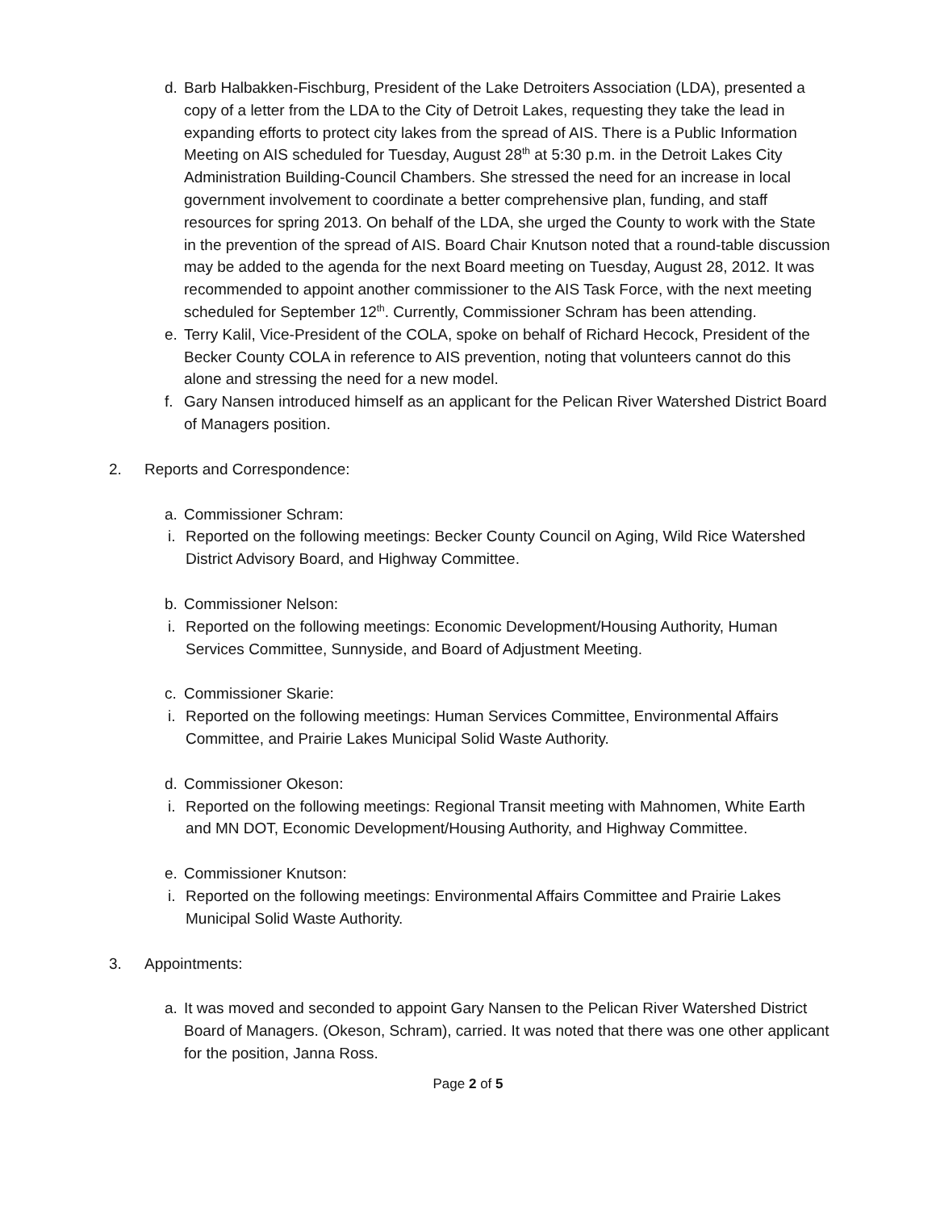d. Barb Halbakken-Fischburg, President of the Lake Detroiters Association (LDA), presented a copy of a letter from the LDA to the City of Detroit Lakes, requesting they take the lead in expanding efforts to protect city lakes from the spread of AIS. There is a Public Information Meeting on AIS scheduled for Tuesday, August 28<sup>th</sup> at 5:30 p.m. in the Detroit Lakes City Administration Building-Council Chambers. She stressed the need for an increase in local government involvement to coordinate a better comprehensive plan, funding, and staff resources for spring 2013. On behalf of the LDA, she urged the County to work with the State in the prevention of the spread of AIS. Board Chair Knutson noted that a round-table discussion may be added to the agenda for the next Board meeting on Tuesday, August 28, 2012. It was recommended to appoint another commissioner to the AIS Task Force, with the next meeting scheduled for September 12<sup>th</sup>. Currently, Commissioner Schram has been attending.
e. Terry Kalil, Vice-President of the COLA, spoke on behalf of Richard Hecock, President of the Becker County COLA in reference to AIS prevention, noting that volunteers cannot do this alone and stressing the need for a new model.
f. Gary Nansen introduced himself as an applicant for the Pelican River Watershed District Board of Managers position.
2. Reports and Correspondence:
a. Commissioner Schram:
i.
Reported on the following meetings: Becker County Council on Aging, Wild Rice Watershed District Advisory Board, and Highway Committee.
b. Commissioner Nelson:
i.
Reported on the following meetings: Economic Development/Housing Authority, Human Services Committee, Sunnyside, and Board of Adjustment Meeting.
c. Commissioner Skarie:
i.
Reported on the following meetings: Human Services Committee, Environmental Affairs Committee, and Prairie Lakes Municipal Solid Waste Authority.
d. Commissioner Okeson:
i.
Reported on the following meetings: Regional Transit meeting with Mahnomen, White Earth and MN DOT, Economic Development/Housing Authority, and Highway Committee.
e. Commissioner Knutson:
i.
Reported on the following meetings: Environmental Affairs Committee and Prairie Lakes Municipal Solid Waste Authority.
3. Appointments:
a. It was moved and seconded to appoint Gary Nansen to the Pelican River Watershed District Board of Managers. (Okeson, Schram), carried. It was noted that there was one other applicant for the position, Janna Ross.
Page 2 of 5